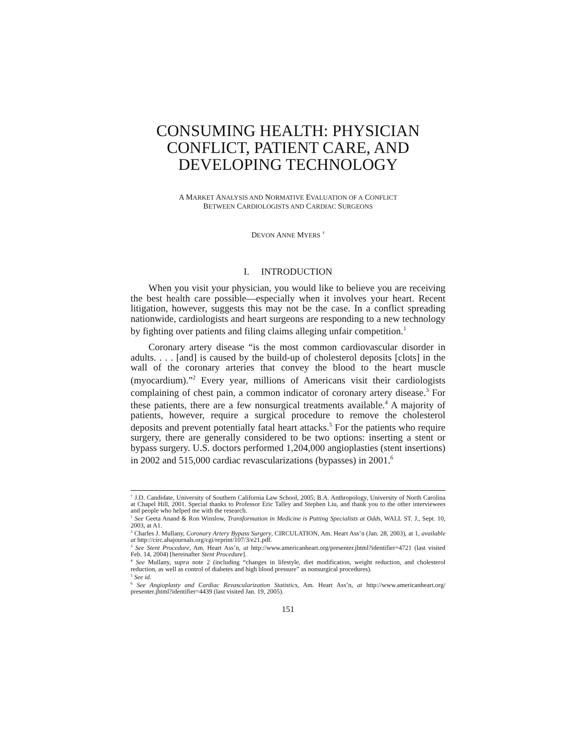CONSUMING HEALTH: PHYSICIAN CONFLICT, PATIENT CARE, AND DEVELOPING TECHNOLOGY
A MARKET ANALYSIS AND NORMATIVE EVALUATION OF A CONFLICT
BETWEEN CARDIOLOGISTS AND CARDIAC SURGEONS
DEVON ANNE MYERS <sup>†</sup>
I. INTRODUCTION
When you visit your physician, you would like to believe you are receiving the best health care possible—especially when it involves your heart. Recent litigation, however, suggests this may not be the case. In a conflict spreading nationwide, cardiologists and heart surgeons are responding to a new technology by fighting over patients and filing claims alleging unfair competition.<sup>1</sup>
Coronary artery disease “is the most common cardiovascular disorder in adults. . . . [and] is caused by the build-up of cholesterol deposits [clots] in the wall of the coronary arteries that convey the blood to the heart muscle (myocardium).”<sup>2</sup> Every year, millions of Americans visit their cardiologists complaining of chest pain, a common indicator of coronary artery disease.<sup>3</sup> For these patients, there are a few nonsurgical treatments available.<sup>4</sup> A majority of patients, however, require a surgical procedure to remove the cholesterol deposits and prevent potentially fatal heart attacks.<sup>5</sup> For the patients who require surgery, there are generally considered to be two options: inserting a stent or bypass surgery. U.S. doctors performed 1,204,000 angioplasties (stent insertions) in 2002 and 515,000 cardiac revascularizations (bypasses) in 2001.<sup>6</sup>
<sup>†</sup> J.D. Candidate, University of Southern California Law School, 2005; B.A. Anthropology, University of North Carolina at Chapel Hill, 2001. Special thanks to Professor Eric Talley and Stephen Liu, and thank you to the other interviewees and people who helped me with the research.
<sup>1</sup> See Geeta Anand & Ron Winslow, Transformation in Medicine is Putting Specialists at Odds, WALL ST. J., Sept. 10, 2003, at A1.
<sup>2</sup> Charles J. Mullany, Coronary Artery Bypass Surgery, CIRCULATION, Am. Heart Ass’n (Jan. 28, 2003), at 1, available at http://circ.ahajournals.org/cgi/reprint/107/3/e21.pdf.
<sup>3</sup> See Stent Procedure, Am. Heart Ass’n, at http://www.americanheart.org/presenter.jhtml?identifier=4721 (last visited Feb. 14, 2004) [hereinafter Stent Procedure].
<sup>4</sup> See Mullany, supra note 2 (including “changes in lifestyle, diet modification, weight reduction, and cholesterol reduction, as well as control of diabetes and high blood pressure” as nonsurgical procedures).
<sup>5</sup> See id.
<sup>6</sup> See Angioplasty and Cardiac Revascularization Statistics, Am. Heart Ass’n, at http://www.americanheart.org/ presenter.jhtml?identifier=4439 (last visited Jan. 19, 2005).
151